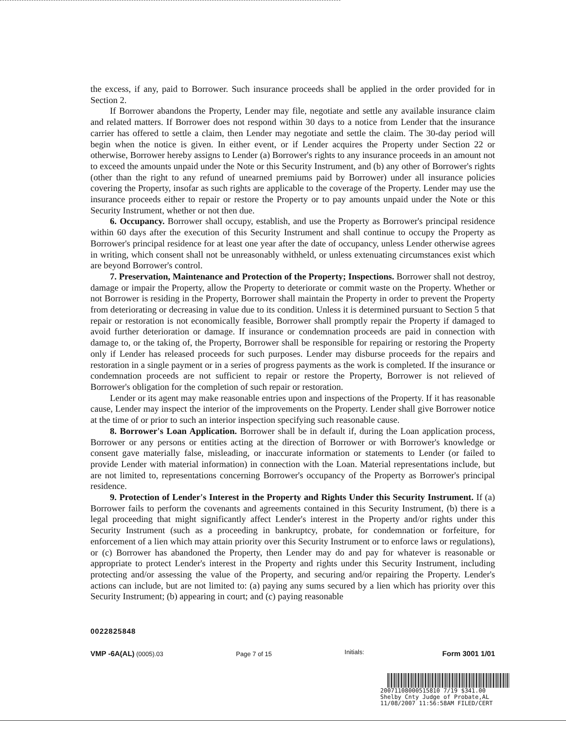the excess, if any, paid to Borrower. Such insurance proceeds shall be applied in the order provided for in Section 2.
If Borrower abandons the Property, Lender may file, negotiate and settle any available insurance claim and related matters. If Borrower does not respond within 30 days to a notice from Lender that the insurance carrier has offered to settle a claim, then Lender may negotiate and settle the claim. The 30-day period will begin when the notice is given. In either event, or if Lender acquires the Property under Section 22 or otherwise, Borrower hereby assigns to Lender (a) Borrower's rights to any insurance proceeds in an amount not to exceed the amounts unpaid under the Note or this Security Instrument, and (b) any other of Borrower's rights (other than the right to any refund of unearned premiums paid by Borrower) under all insurance policies covering the Property, insofar as such rights are applicable to the coverage of the Property. Lender may use the insurance proceeds either to repair or restore the Property or to pay amounts unpaid under the Note or this Security Instrument, whether or not then due.
6. Occupancy. Borrower shall occupy, establish, and use the Property as Borrower's principal residence within 60 days after the execution of this Security Instrument and shall continue to occupy the Property as Borrower's principal residence for at least one year after the date of occupancy, unless Lender otherwise agrees in writing, which consent shall not be unreasonably withheld, or unless extenuating circumstances exist which are beyond Borrower's control.
7. Preservation, Maintenance and Protection of the Property; Inspections. Borrower shall not destroy, damage or impair the Property, allow the Property to deteriorate or commit waste on the Property. Whether or not Borrower is residing in the Property, Borrower shall maintain the Property in order to prevent the Property from deteriorating or decreasing in value due to its condition. Unless it is determined pursuant to Section 5 that repair or restoration is not economically feasible, Borrower shall promptly repair the Property if damaged to avoid further deterioration or damage. If insurance or condemnation proceeds are paid in connection with damage to, or the taking of, the Property, Borrower shall be responsible for repairing or restoring the Property only if Lender has released proceeds for such purposes. Lender may disburse proceeds for the repairs and restoration in a single payment or in a series of progress payments as the work is completed. If the insurance or condemnation proceeds are not sufficient to repair or restore the Property, Borrower is not relieved of Borrower's obligation for the completion of such repair or restoration.
Lender or its agent may make reasonable entries upon and inspections of the Property. If it has reasonable cause, Lender may inspect the interior of the improvements on the Property. Lender shall give Borrower notice at the time of or prior to such an interior inspection specifying such reasonable cause.
8. Borrower's Loan Application. Borrower shall be in default if, during the Loan application process, Borrower or any persons or entities acting at the direction of Borrower or with Borrower's knowledge or consent gave materially false, misleading, or inaccurate information or statements to Lender (or failed to provide Lender with material information) in connection with the Loan. Material representations include, but are not limited to, representations concerning Borrower's occupancy of the Property as Borrower's principal residence.
9. Protection of Lender's Interest in the Property and Rights Under this Security Instrument. If (a) Borrower fails to perform the covenants and agreements contained in this Security Instrument, (b) there is a legal proceeding that might significantly affect Lender's interest in the Property and/or rights under this Security Instrument (such as a proceeding in bankruptcy, probate, for condemnation or forfeiture, for enforcement of a lien which may attain priority over this Security Instrument or to enforce laws or regulations), or (c) Borrower has abandoned the Property, then Lender may do and pay for whatever is reasonable or appropriate to protect Lender's interest in the Property and rights under this Security Instrument, including protecting and/or assessing the value of the Property, and securing and/or repairing the Property. Lender's actions can include, but are not limited to: (a) paying any sums secured by a lien which has priority over this Security Instrument; (b) appearing in court; and (c) paying reasonable
0022825848
VMP -6A(AL) (0005).03 Page 7 of 15 Initials: Form 3001 1/01
20071108000515810 7/19 $341.00
Shelby Cnty Judge of Probate,AL
11/08/2007 11:56:58AM FILED/CERT